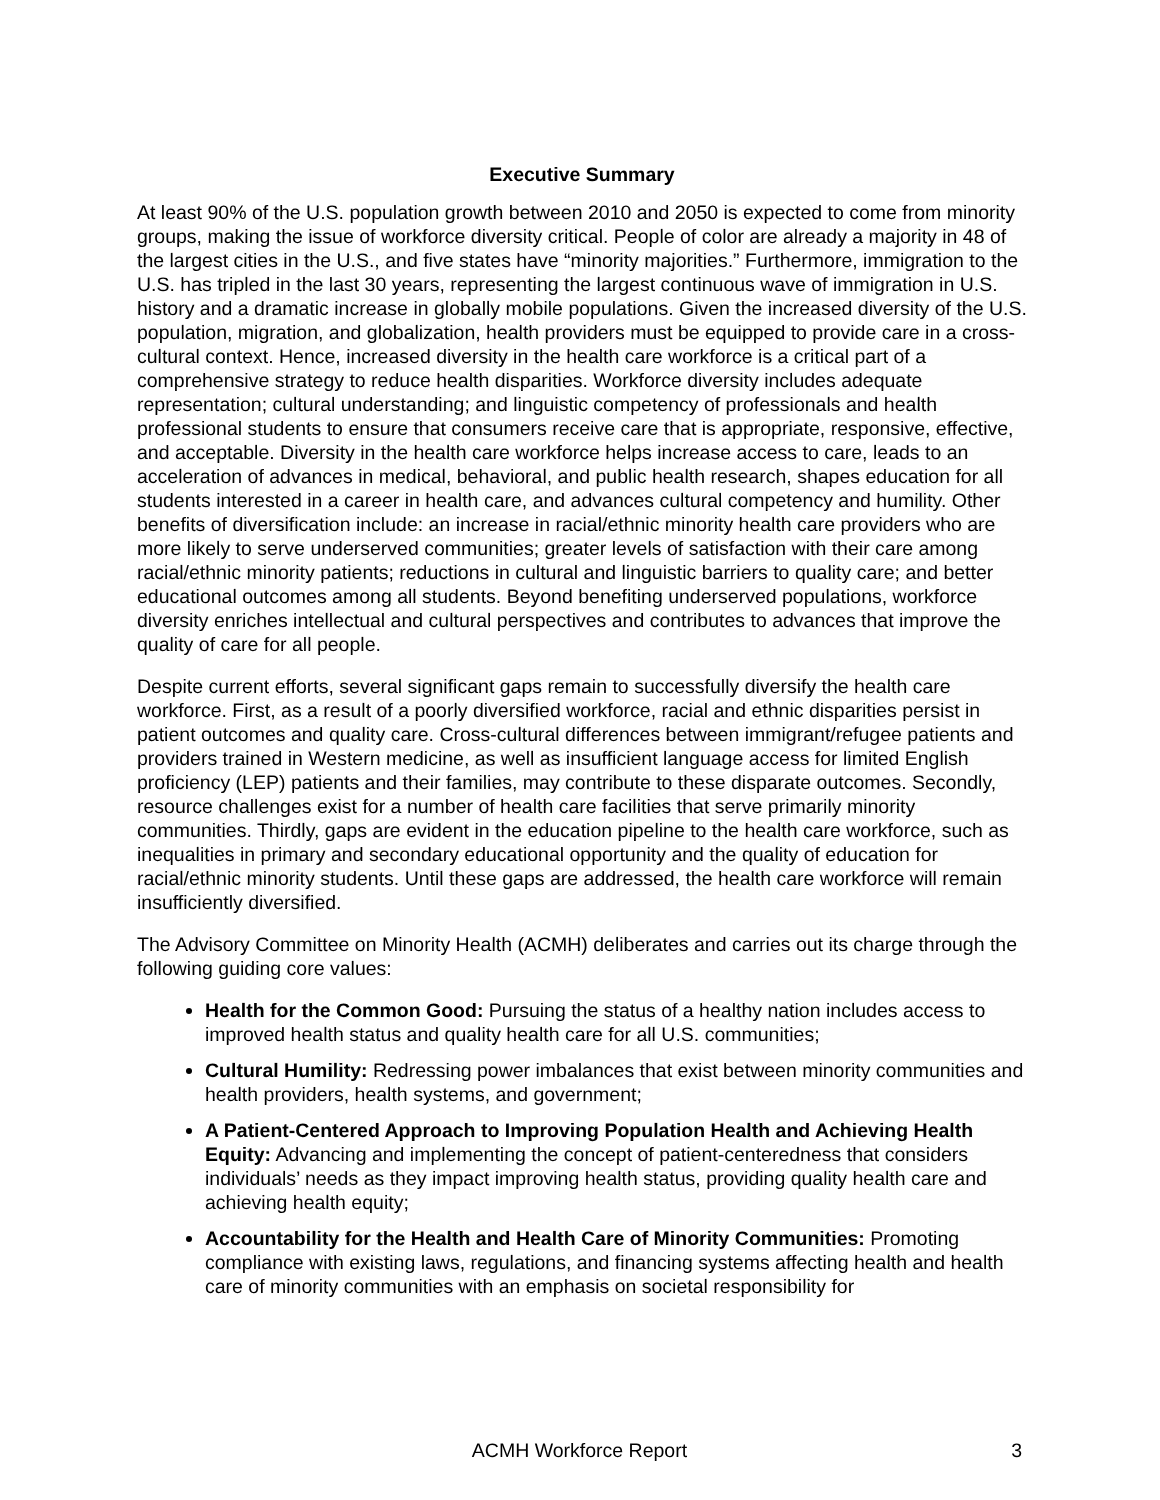Executive Summary
At least 90% of the U.S. population growth between 2010 and 2050 is expected to come from minority groups, making the issue of workforce diversity critical. People of color are already a majority in 48 of the largest cities in the U.S., and five states have “minority majorities.” Furthermore, immigration to the U.S. has tripled in the last 30 years, representing the largest continuous wave of immigration in U.S. history and a dramatic increase in globally mobile populations. Given the increased diversity of the U.S. population, migration, and globalization, health providers must be equipped to provide care in a cross-cultural context. Hence, increased diversity in the health care workforce is a critical part of a comprehensive strategy to reduce health disparities. Workforce diversity includes adequate representation; cultural understanding; and linguistic competency of professionals and health professional students to ensure that consumers receive care that is appropriate, responsive, effective, and acceptable. Diversity in the health care workforce helps increase access to care, leads to an acceleration of advances in medical, behavioral, and public health research, shapes education for all students interested in a career in health care, and advances cultural competency and humility. Other benefits of diversification include: an increase in racial/ethnic minority health care providers who are more likely to serve underserved communities; greater levels of satisfaction with their care among racial/ethnic minority patients; reductions in cultural and linguistic barriers to quality care; and better educational outcomes among all students. Beyond benefiting underserved populations, workforce diversity enriches intellectual and cultural perspectives and contributes to advances that improve the quality of care for all people.
Despite current efforts, several significant gaps remain to successfully diversify the health care workforce. First, as a result of a poorly diversified workforce, racial and ethnic disparities persist in patient outcomes and quality care. Cross-cultural differences between immigrant/refugee patients and providers trained in Western medicine, as well as insufficient language access for limited English proficiency (LEP) patients and their families, may contribute to these disparate outcomes. Secondly, resource challenges exist for a number of health care facilities that serve primarily minority communities. Thirdly, gaps are evident in the education pipeline to the health care workforce, such as inequalities in primary and secondary educational opportunity and the quality of education for racial/ethnic minority students. Until these gaps are addressed, the health care workforce will remain insufficiently diversified.
The Advisory Committee on Minority Health (ACMH) deliberates and carries out its charge through the following guiding core values:
Health for the Common Good: Pursuing the status of a healthy nation includes access to improved health status and quality health care for all U.S. communities;
Cultural Humility: Redressing power imbalances that exist between minority communities and health providers, health systems, and government;
A Patient-Centered Approach to Improving Population Health and Achieving Health Equity: Advancing and implementing the concept of patient-centeredness that considers individuals’ needs as they impact improving health status, providing quality health care and achieving health equity;
Accountability for the Health and Health Care of Minority Communities: Promoting compliance with existing laws, regulations, and financing systems affecting health and health care of minority communities with an emphasis on societal responsibility for
ACMH Workforce Report 3